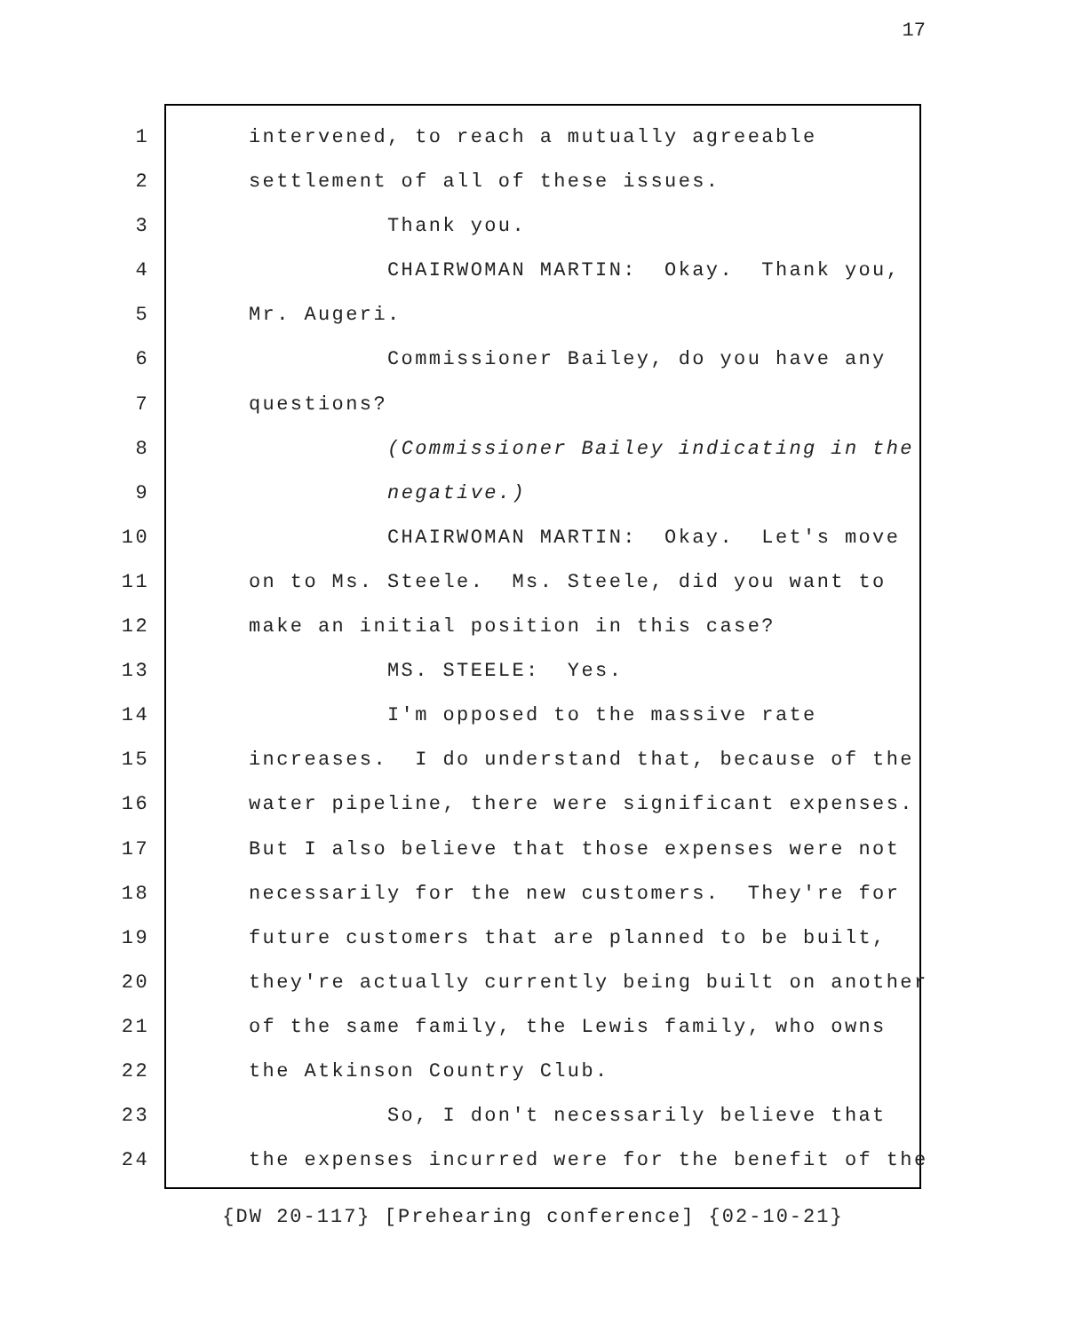17
1 intervened, to reach a mutually agreeable
2 settlement of all of these issues.
3 Thank you.
4 CHAIRWOMAN MARTIN: Okay. Thank you,
5 Mr. Augeri.
6 Commissioner Bailey, do you have any
7 questions?
8 (Commissioner Bailey indicating in the
9 negative.)
10 CHAIRWOMAN MARTIN: Okay. Let's move
11 on to Ms. Steele. Ms. Steele, did you want to
12 make an initial position in this case?
13 MS. STEELE: Yes.
14 I'm opposed to the massive rate
15 increases. I do understand that, because of the
16 water pipeline, there were significant expenses.
17 But I also believe that those expenses were not
18 necessarily for the new customers. They're for
19 future customers that are planned to be built,
20 they're actually currently being built on another
21 of the same family, the Lewis family, who owns
22 the Atkinson Country Club.
23 So, I don't necessarily believe that
24 the expenses incurred were for the benefit of the
{DW 20-117} [Prehearing conference] {02-10-21}